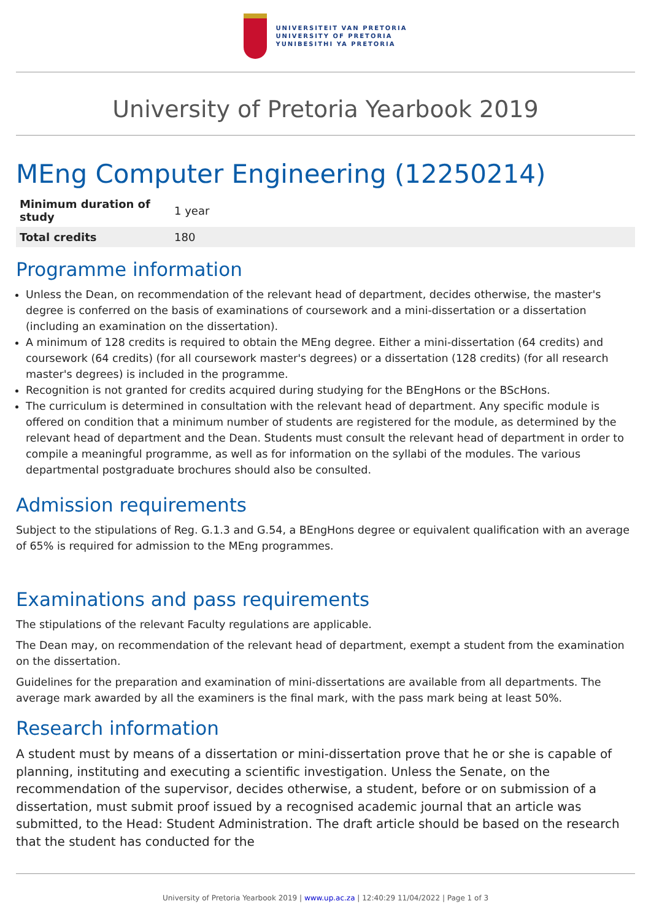UNIVERSITEIT VAN PRETORIA
UNIVERSITY OF PRETORIA
YUNIBESITHI YA PRETORIA
University of Pretoria Yearbook 2019
MEng Computer Engineering (12250214)
| Minimum duration of study | 1 year |
| Total credits | 180 |
Programme information
Unless the Dean, on recommendation of the relevant head of department, decides otherwise, the master's degree is conferred on the basis of examinations of coursework and a mini-dissertation or a dissertation (including an examination on the dissertation).
A minimum of 128 credits is required to obtain the MEng degree. Either a mini-dissertation (64 credits) and coursework (64 credits) (for all coursework master's degrees) or a dissertation (128 credits) (for all research master's degrees) is included in the programme.
Recognition is not granted for credits acquired during studying for the BEngHons or the BScHons.
The curriculum is determined in consultation with the relevant head of department. Any specific module is offered on condition that a minimum number of students are registered for the module, as determined by the relevant head of department and the Dean. Students must consult the relevant head of department in order to compile a meaningful programme, as well as for information on the syllabi of the modules. The various departmental postgraduate brochures should also be consulted.
Admission requirements
Subject to the stipulations of Reg. G.1.3 and G.54, a BEngHons degree or equivalent qualification with an average of 65% is required for admission to the MEng programmes.
Examinations and pass requirements
The stipulations of the relevant Faculty regulations are applicable.
The Dean may, on recommendation of the relevant head of department, exempt a student from the examination on the dissertation.
Guidelines for the preparation and examination of mini-dissertations are available from all departments. The average mark awarded by all the examiners is the final mark, with the pass mark being at least 50%.
Research information
A student must by means of a dissertation or mini-dissertation prove that he or she is capable of planning, instituting and executing a scientific investigation. Unless the Senate, on the recommendation of the supervisor, decides otherwise, a student, before or on submission of a dissertation, must submit proof issued by a recognised academic journal that an article was submitted, to the Head: Student Administration. The draft article should be based on the research that the student has conducted for the
University of Pretoria Yearbook 2019 | www.up.ac.za | 12:40:29 11/04/2022 | Page 1 of 3